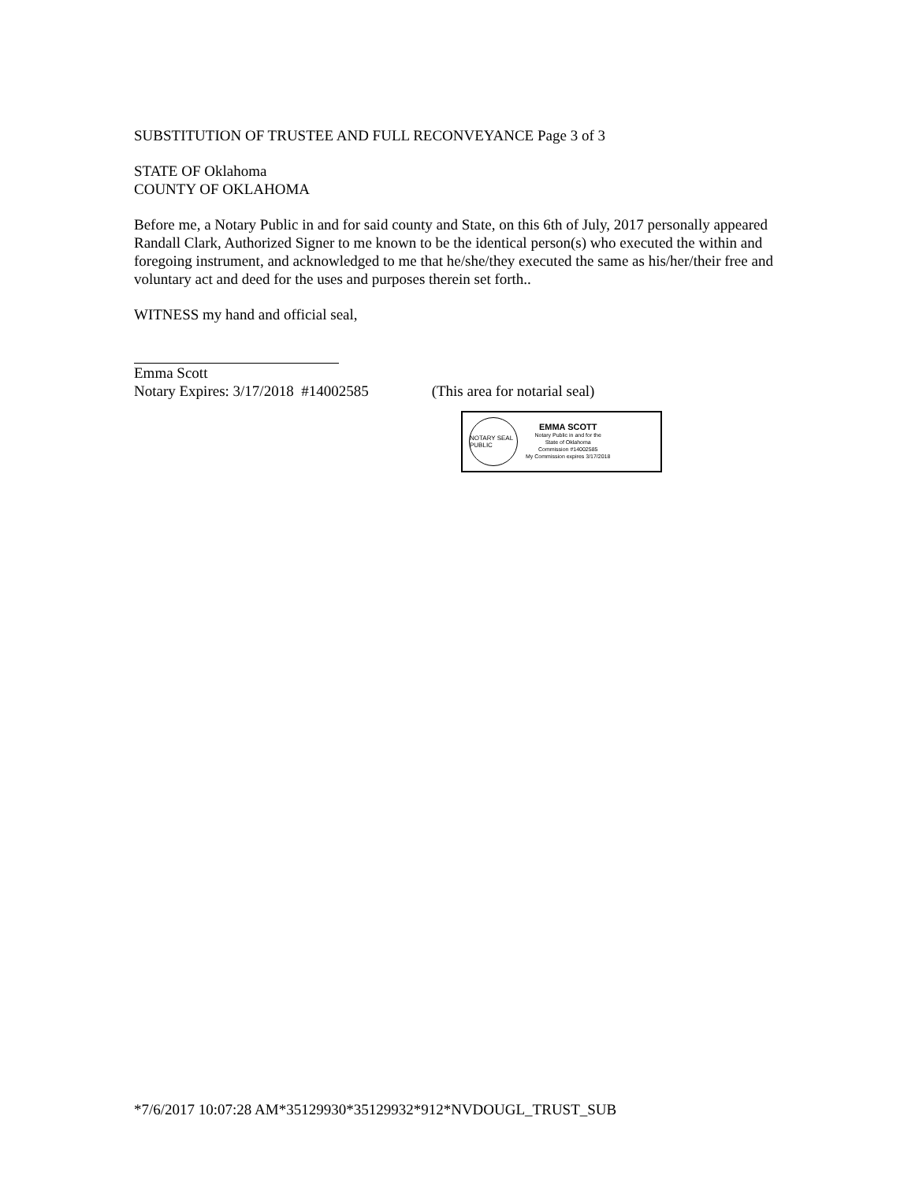SUBSTITUTION OF TRUSTEE AND FULL RECONVEYANCE Page 3 of 3
STATE OF Oklahoma
COUNTY OF OKLAHOMA
Before me, a Notary Public in and for said county and State, on this 6th of July, 2017 personally appeared Randall Clark, Authorized Signer to me known to be the identical person(s) who executed the within and foregoing instrument, and acknowledged to me that he/she/they executed the same as his/her/their free and voluntary act and deed for the uses and purposes therein set forth..
WITNESS my hand and official seal,
Emma Scott
Notary Expires: 3/17/2018 #14002585 (This area for notarial seal)
NOTARY SEAL PUBLIC
EMMA SCOTT
Notary Public in and for the
State of Oklahoma
Commission #14002585
My Commission expires 3/17/2018
*7/6/2017 10:07:28 AM*35129930*35129932*912*NVDOUGL_TRUST_SUB